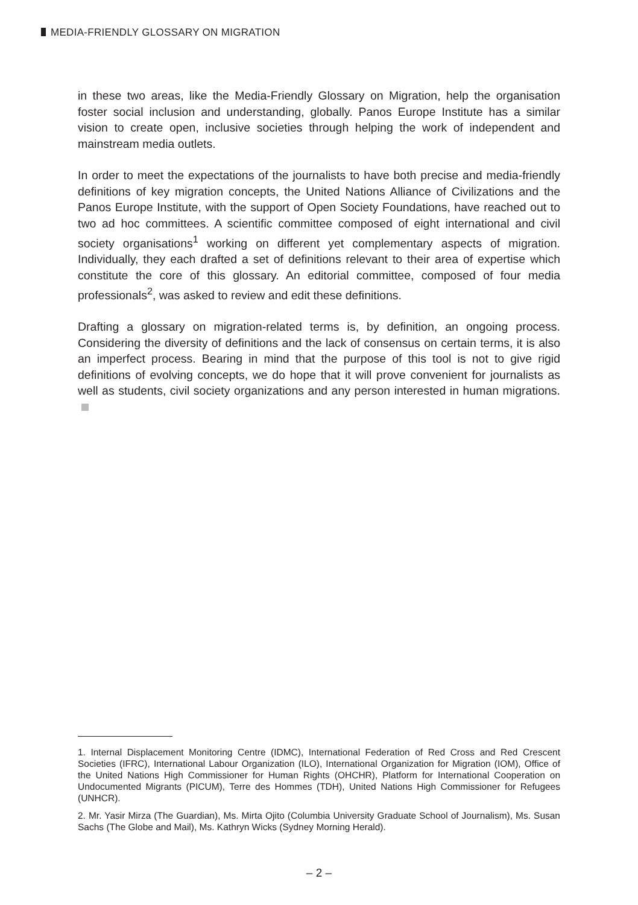MEDIA-FRIENDLY GLOSSARY ON MIGRATION
in these two areas, like the Media-Friendly Glossary on Migration, help the organisation foster social inclusion and understanding, globally. Panos Europe Institute has a similar vision to create open, inclusive societies through helping the work of independent and mainstream media outlets.
In order to meet the expectations of the journalists to have both precise and media-friendly definitions of key migration concepts, the United Nations Alliance of Civilizations and the Panos Europe Institute, with the support of Open Society Foundations, have reached out to two ad hoc committees. A scientific committee composed of eight international and civil society organisations<sup>1</sup> working on different yet complementary aspects of migration. Individually, they each drafted a set of definitions relevant to their area of expertise which constitute the core of this glossary. An editorial committee, composed of four media professionals<sup>2</sup>, was asked to review and edit these definitions.
Drafting a glossary on migration-related terms is, by definition, an ongoing process. Considering the diversity of definitions and the lack of consensus on certain terms, it is also an imperfect process. Bearing in mind that the purpose of this tool is not to give rigid definitions of evolving concepts, we do hope that it will prove convenient for journalists as well as students, civil society organizations and any person interested in human migrations.
1. Internal Displacement Monitoring Centre (IDMC), International Federation of Red Cross and Red Crescent Societies (IFRC), International Labour Organization (ILO), International Organization for Migration (IOM), Office of the United Nations High Commissioner for Human Rights (OHCHR), Platform for International Cooperation on Undocumented Migrants (PICUM), Terre des Hommes (TDH), United Nations High Commissioner for Refugees (UNHCR).
2. Mr. Yasir Mirza (The Guardian), Ms. Mirta Ojito (Columbia University Graduate School of Journalism), Ms. Susan Sachs (The Globe and Mail), Ms. Kathryn Wicks (Sydney Morning Herald).
– 2 –